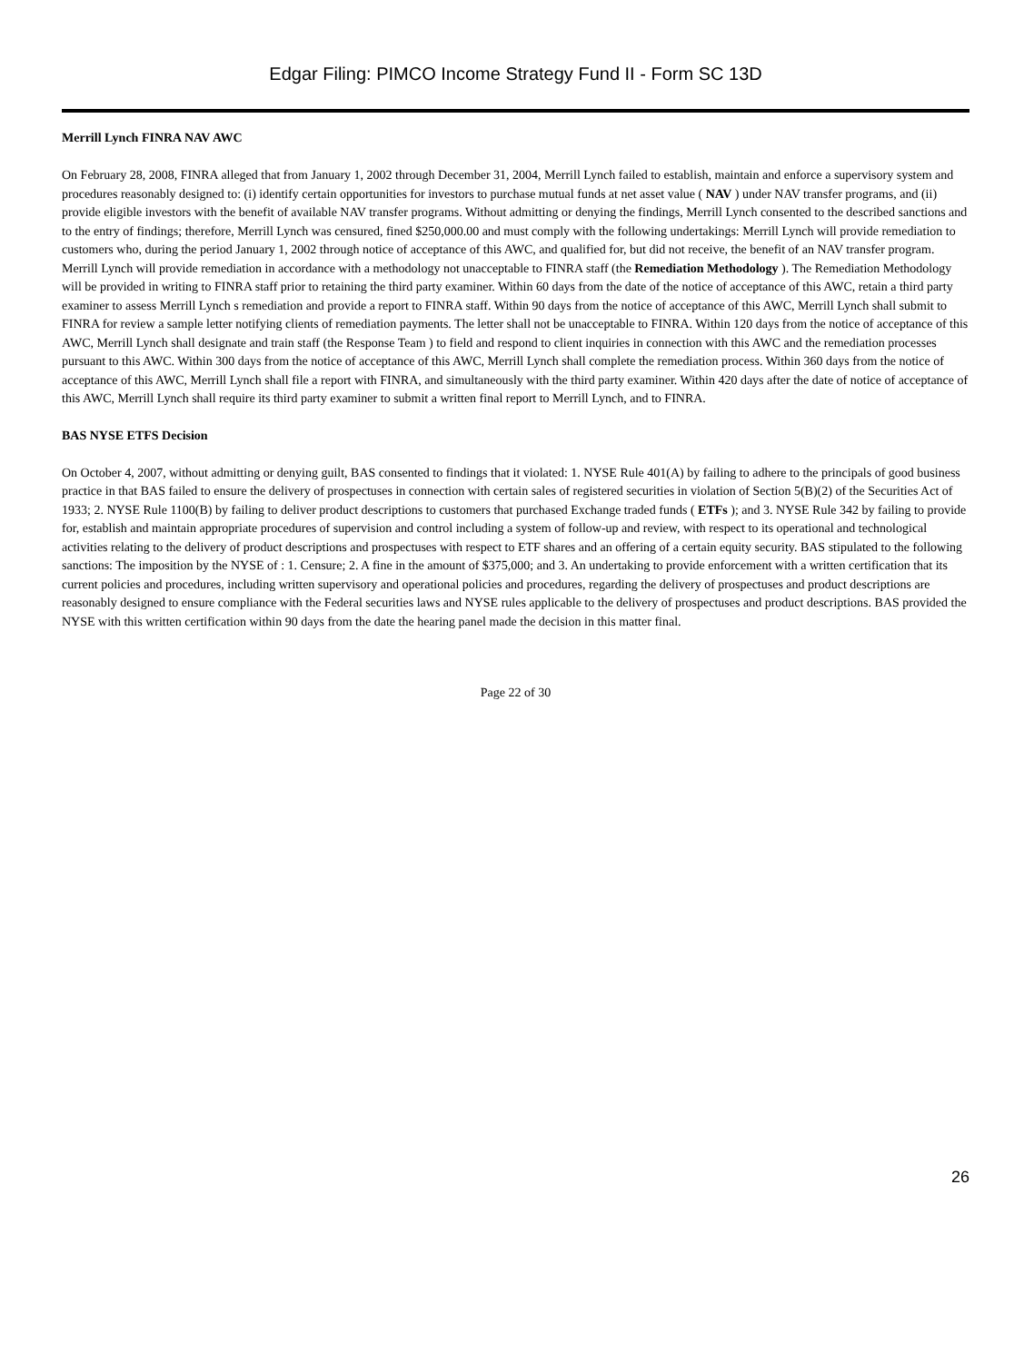Edgar Filing: PIMCO Income Strategy Fund II - Form SC 13D
Merrill Lynch FINRA NAV AWC
On February 28, 2008, FINRA alleged that from January 1, 2002 through December 31, 2004, Merrill Lynch failed to establish, maintain and enforce a supervisory system and procedures reasonably designed to: (i) identify certain opportunities for investors to purchase mutual funds at net asset value ( NAV ) under NAV transfer programs, and (ii) provide eligible investors with the benefit of available NAV transfer programs. Without admitting or denying the findings, Merrill Lynch consented to the described sanctions and to the entry of findings; therefore, Merrill Lynch was censured, fined $250,000.00 and must comply with the following undertakings: Merrill Lynch will provide remediation to customers who, during the period January 1, 2002 through notice of acceptance of this AWC, and qualified for, but did not receive, the benefit of an NAV transfer program. Merrill Lynch will provide remediation in accordance with a methodology not unacceptable to FINRA staff (the Remediation Methodology ). The Remediation Methodology will be provided in writing to FINRA staff prior to retaining the third party examiner. Within 60 days from the date of the notice of acceptance of this AWC, retain a third party examiner to assess Merrill Lynch s remediation and provide a report to FINRA staff. Within 90 days from the notice of acceptance of this AWC, Merrill Lynch shall submit to FINRA for review a sample letter notifying clients of remediation payments. The letter shall not be unacceptable to FINRA. Within 120 days from the notice of acceptance of this AWC, Merrill Lynch shall designate and train staff (the Response Team ) to field and respond to client inquiries in connection with this AWC and the remediation processes pursuant to this AWC. Within 300 days from the notice of acceptance of this AWC, Merrill Lynch shall complete the remediation process. Within 360 days from the notice of acceptance of this AWC, Merrill Lynch shall file a report with FINRA, and simultaneously with the third party examiner. Within 420 days after the date of notice of acceptance of this AWC, Merrill Lynch shall require its third party examiner to submit a written final report to Merrill Lynch, and to FINRA.
BAS NYSE ETFS Decision
On October 4, 2007, without admitting or denying guilt, BAS consented to findings that it violated: 1. NYSE Rule 401(A) by failing to adhere to the principals of good business practice in that BAS failed to ensure the delivery of prospectuses in connection with certain sales of registered securities in violation of Section 5(B)(2) of the Securities Act of 1933; 2. NYSE Rule 1100(B) by failing to deliver product descriptions to customers that purchased Exchange traded funds ( ETFs ); and 3. NYSE Rule 342 by failing to provide for, establish and maintain appropriate procedures of supervision and control including a system of follow-up and review, with respect to its operational and technological activities relating to the delivery of product descriptions and prospectuses with respect to ETF shares and an offering of a certain equity security. BAS stipulated to the following sanctions: The imposition by the NYSE of : 1. Censure; 2. A fine in the amount of $375,000; and 3. An undertaking to provide enforcement with a written certification that its current policies and procedures, including written supervisory and operational policies and procedures, regarding the delivery of prospectuses and product descriptions are reasonably designed to ensure compliance with the Federal securities laws and NYSE rules applicable to the delivery of prospectuses and product descriptions. BAS provided the NYSE with this written certification within 90 days from the date the hearing panel made the decision in this matter final.
Page 22 of 30
26